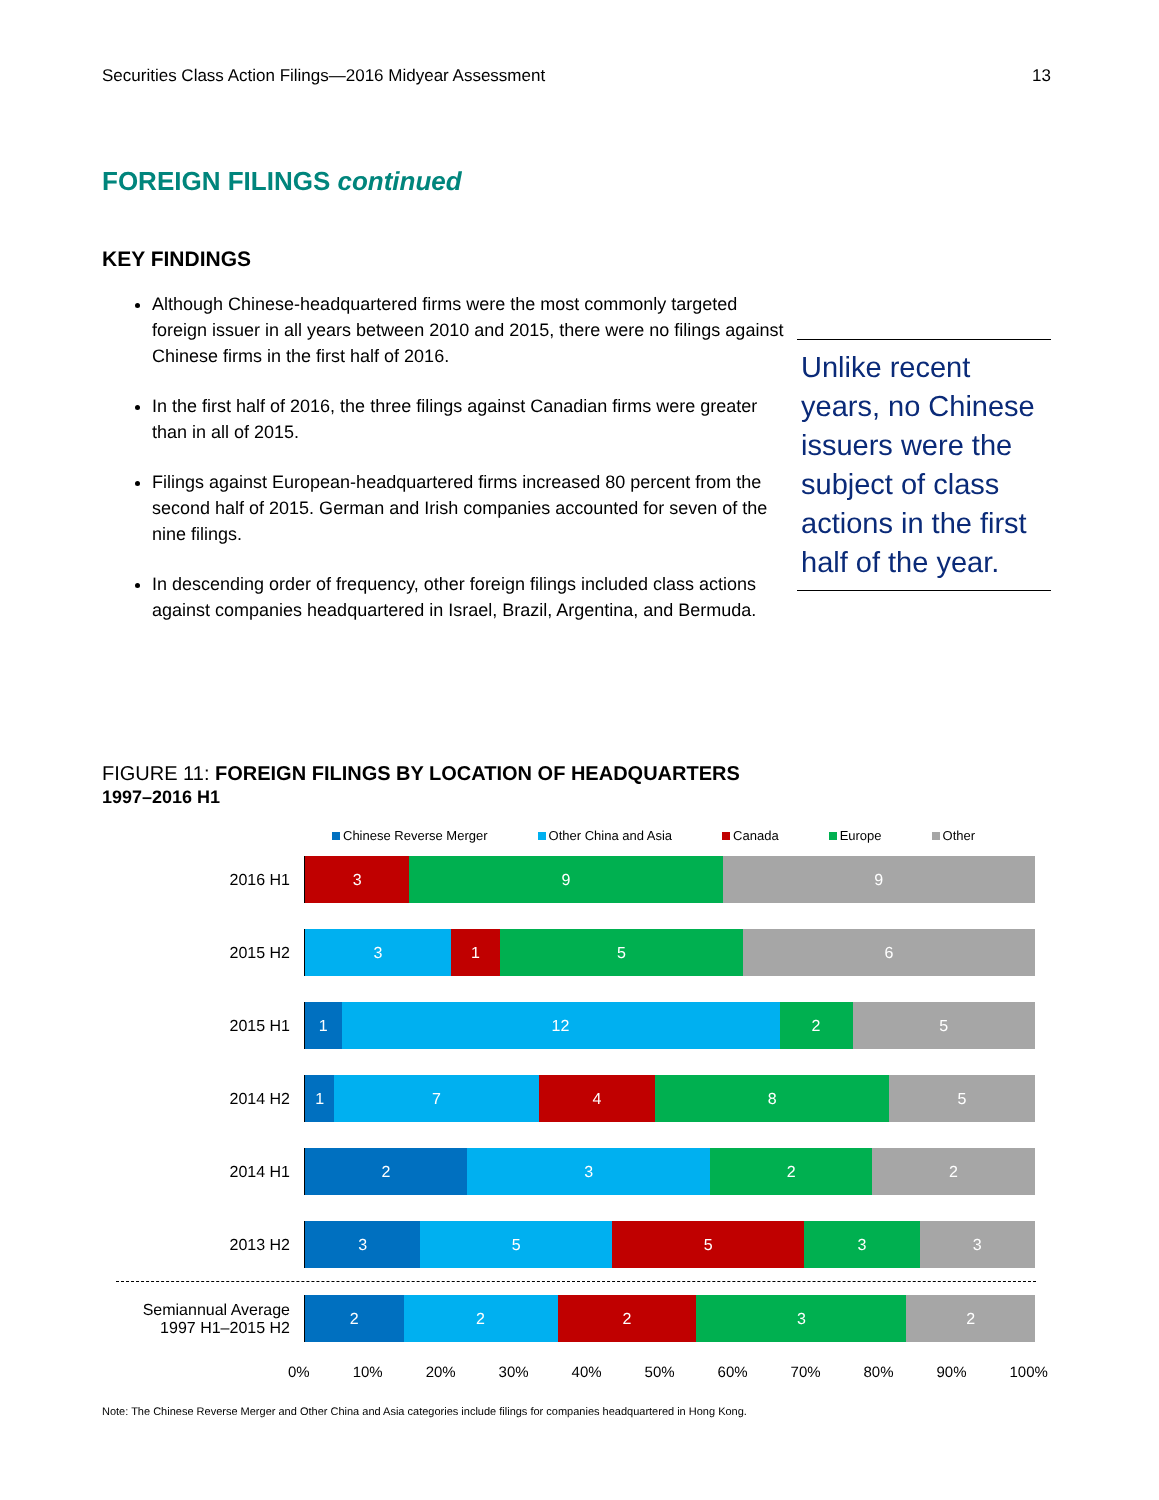Securities Class Action Filings—2016 Midyear Assessment 13
FOREIGN FILINGS continued
KEY FINDINGS
Although Chinese-headquartered firms were the most commonly targeted foreign issuer in all years between 2010 and 2015, there were no filings against Chinese firms in the first half of 2016.
In the first half of 2016, the three filings against Canadian firms were greater than in all of 2015.
Filings against European-headquartered firms increased 80 percent from the second half of 2015. German and Irish companies accounted for seven of the nine filings.
In descending order of frequency, other foreign filings included class actions against companies headquartered in Israel, Brazil, Argentina, and Bermuda.
Unlike recent years, no Chinese issuers were the subject of class actions in the first half of the year.
FIGURE 11: FOREIGN FILINGS BY LOCATION OF HEADQUARTERS
1997–2016 H1
Chinese Reverse Merger Other China and Asia Canada Europe Other
2016 H1
3 9 9
2015 H2
3 1 5 6
2015 H1
1 12 2 5
2014 H2
1 7 4 8 5
2014 H1
2 3 2 2
2013 H2
3 5 5 3 3
Semiannual Average
1997 H1–2015 H2
2 2 2 3 2
0% 10% 20% 30% 40% 50% 60% 70% 80% 90% 100%
Note: The Chinese Reverse Merger and Other China and Asia categories include filings for companies headquartered in Hong Kong.